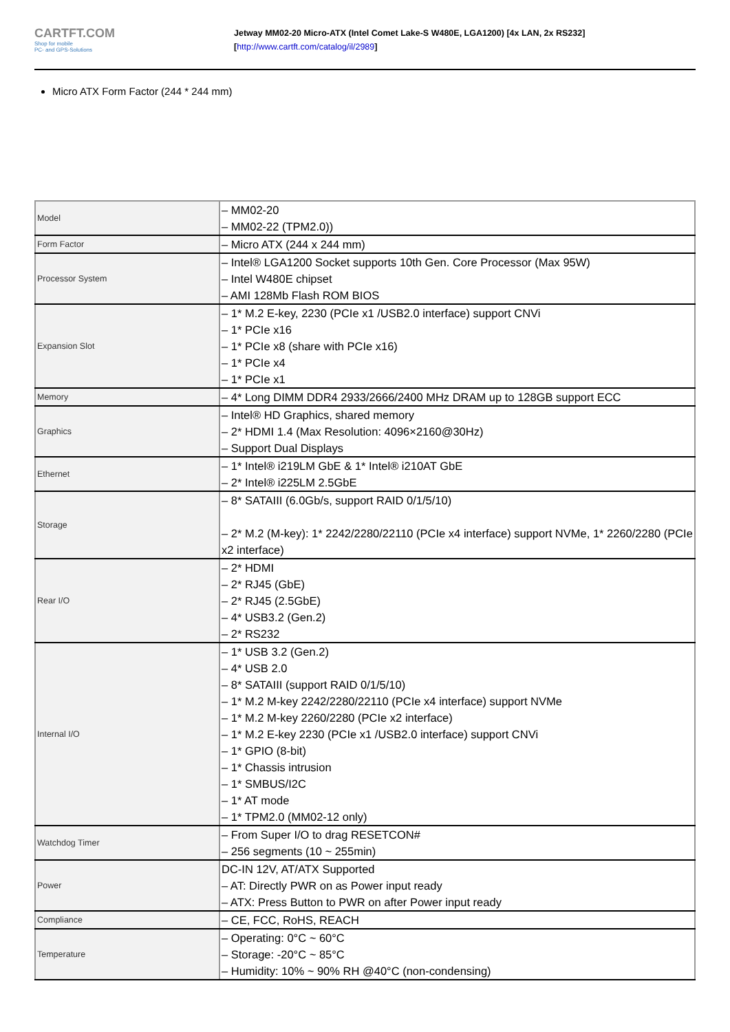CARTFT.COM
Shop for mobile
PC- and GPS-Solutions
Jetway MM02-20 Micro-ATX (Intel Comet Lake-S W480E, LGA1200) [4x LAN, 2x RS232]
[http://www.cartft.com/catalog/il/2989]
Micro ATX Form Factor (244 * 244 mm)
| Model | – MM02-20 – MM02-22 (TPM2.0)) |
| Form Factor | – Micro ATX (244 x 244 mm) |
| Processor System | – Intel® LGA1200 Socket supports 10th Gen. Core Processor (Max 95W) – Intel W480E chipset – AMI 128Mb Flash ROM BIOS |
| Expansion Slot | – 1* M.2 E-key, 2230 (PCIe x1 /USB2.0 interface) support CNVi – 1* PCIe x16 – 1* PCIe x8 (share with PCIe x16) – 1* PCIe x4 – 1* PCIe x1 |
| Memory | – 4* Long DIMM DDR4 2933/2666/2400 MHz DRAM up to 128GB support ECC |
| Graphics | – Intel® HD Graphics, shared memory – 2* HDMI 1.4 (Max Resolution: 4096×2160@30Hz) – Support Dual Displays |
| Ethernet | – 1* Intel® i219LM GbE & 1* Intel® i210AT GbE – 2* Intel® i225LM 2.5GbE |
| Storage | – 8* SATAIII (6.0Gb/s, support RAID 0/1/5/10) – 2* M.2 (M-key): 1* 2242/2280/22110 (PCIe x4 interface) support NVMe, 1* 2260/2280 (PCIe x2 interface) |
| Rear I/O | – 2* HDMI – 2* RJ45 (GbE) – 2* RJ45 (2.5GbE) – 4* USB3.2 (Gen.2) – 2* RS232 |
| Internal I/O | – 1* USB 3.2 (Gen.2) – 4* USB 2.0 – 8* SATAIII (support RAID 0/1/5/10) – 1* M.2 M-key 2242/2280/22110 (PCIe x4 interface) support NVMe – 1* M.2 M-key 2260/2280 (PCIe x2 interface) – 1* M.2 E-key 2230 (PCIe x1 /USB2.0 interface) support CNVi – 1* GPIO (8-bit) – 1* Chassis intrusion – 1* SMBUS/I2C – 1* AT mode – 1* TPM2.0 (MM02-12 only) |
| Watchdog Timer | – From Super I/O to drag RESETCON# – 256 segments (10 ~ 255min) |
| Power | DC-IN 12V, AT/ATX Supported – AT: Directly PWR on as Power input ready – ATX: Press Button to PWR on after Power input ready |
| Compliance | – CE, FCC, RoHS, REACH |
| Temperature | – Operating: 0°C ~ 60°C – Storage: -20°C ~ 85°C – Humidity: 10% ~ 90% RH @40°C (non-condensing) |